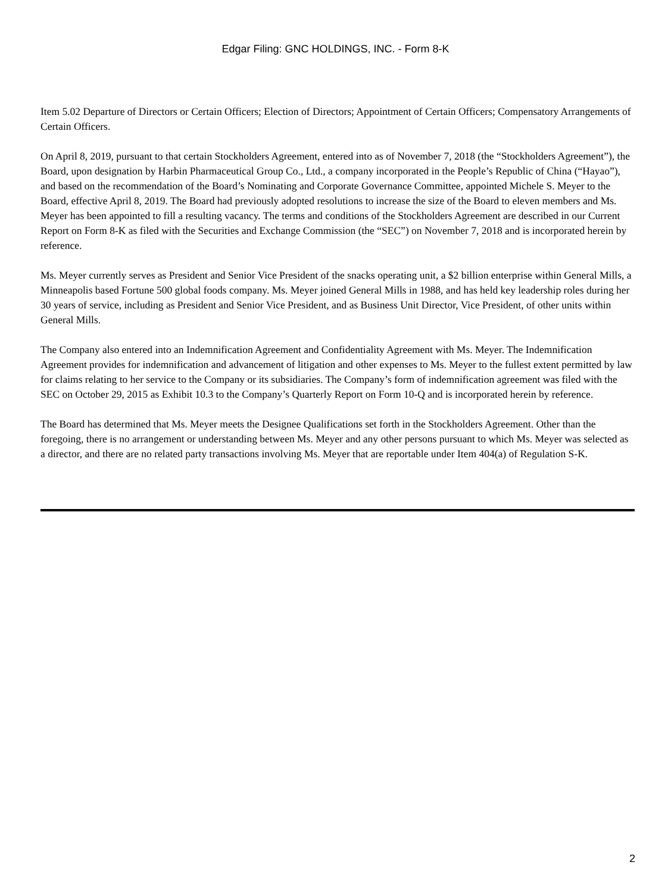Edgar Filing: GNC HOLDINGS, INC. - Form 8-K
Item 5.02 Departure of Directors or Certain Officers; Election of Directors; Appointment of Certain Officers; Compensatory Arrangements of Certain Officers.
On April 8, 2019, pursuant to that certain Stockholders Agreement, entered into as of November 7, 2018 (the “Stockholders Agreement”), the Board, upon designation by Harbin Pharmaceutical Group Co., Ltd., a company incorporated in the People’s Republic of China (“Hayao”), and based on the recommendation of the Board’s Nominating and Corporate Governance Committee, appointed Michele S. Meyer to the Board, effective April 8, 2019. The Board had previously adopted resolutions to increase the size of the Board to eleven members and Ms. Meyer has been appointed to fill a resulting vacancy. The terms and conditions of the Stockholders Agreement are described in our Current Report on Form 8-K as filed with the Securities and Exchange Commission (the “SEC”) on November 7, 2018 and is incorporated herein by reference.
Ms. Meyer currently serves as President and Senior Vice President of the snacks operating unit, a $2 billion enterprise within General Mills, a Minneapolis based Fortune 500 global foods company. Ms. Meyer joined General Mills in 1988, and has held key leadership roles during her 30 years of service, including as President and Senior Vice President, and as Business Unit Director, Vice President, of other units within General Mills.
The Company also entered into an Indemnification Agreement and Confidentiality Agreement with Ms. Meyer. The Indemnification Agreement provides for indemnification and advancement of litigation and other expenses to Ms. Meyer to the fullest extent permitted by law for claims relating to her service to the Company or its subsidiaries. The Company’s form of indemnification agreement was filed with the SEC on October 29, 2015 as Exhibit 10.3 to the Company’s Quarterly Report on Form 10-Q and is incorporated herein by reference.
The Board has determined that Ms. Meyer meets the Designee Qualifications set forth in the Stockholders Agreement. Other than the foregoing, there is no arrangement or understanding between Ms. Meyer and any other persons pursuant to which Ms. Meyer was selected as a director, and there are no related party transactions involving Ms. Meyer that are reportable under Item 404(a) of Regulation S-K.
2